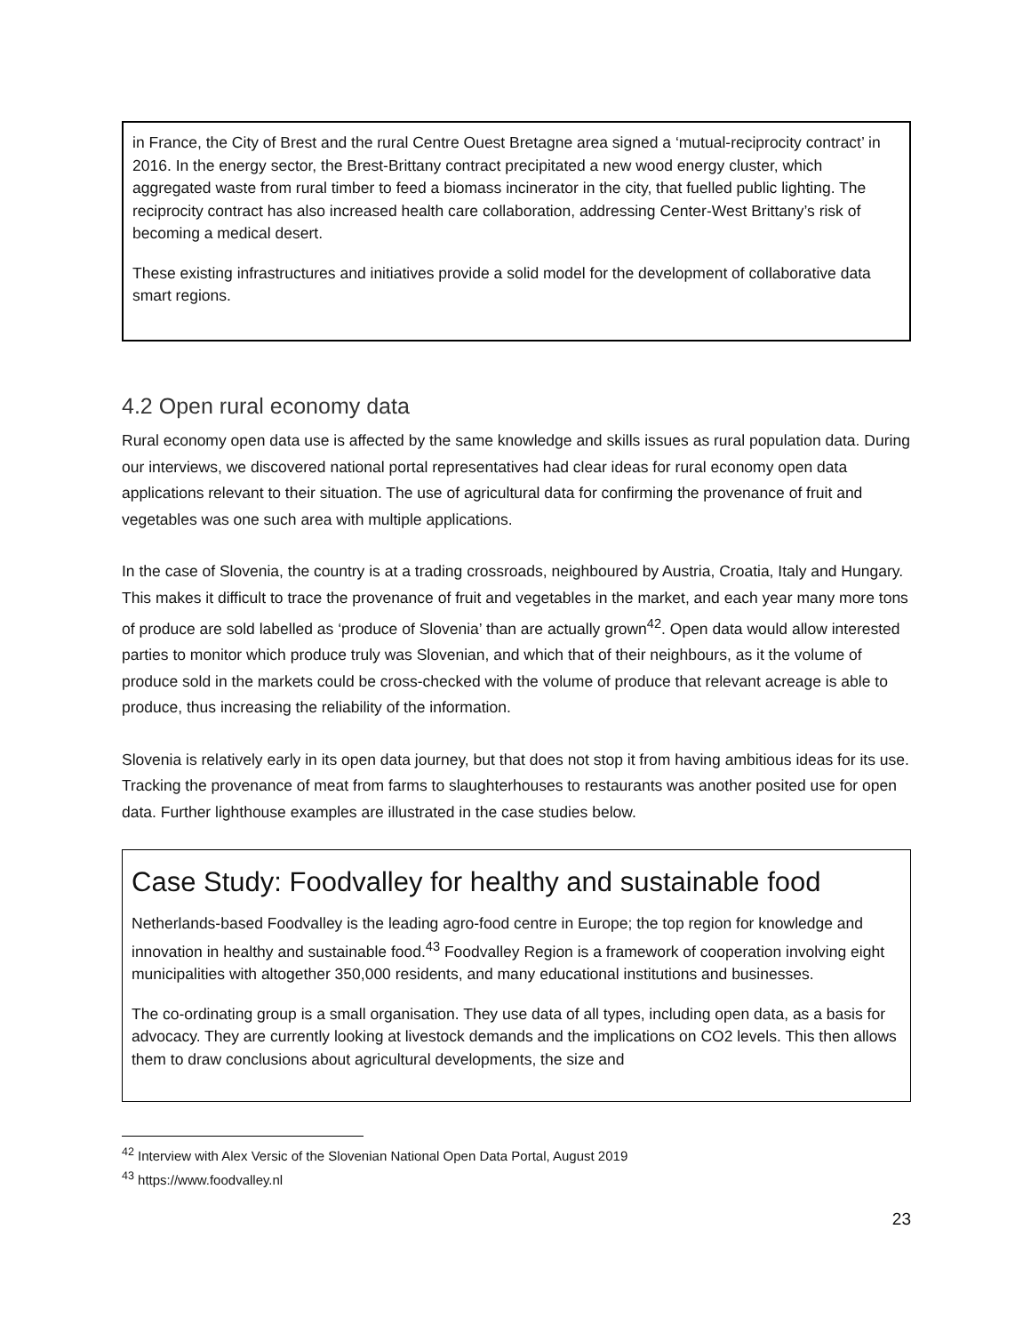in France, the City of Brest and the rural Centre Ouest Bretagne area signed a ‘mutual-reciprocity contract’ in 2016. In the energy sector, the Brest-Brittany contract precipitated a new wood energy cluster, which aggregated waste from rural timber to feed a biomass incinerator in the city, that fuelled public lighting. The reciprocity contract has also increased health care collaboration, addressing Center-West Brittany’s risk of becoming a medical desert.
These existing infrastructures and initiatives provide a solid model for the development of collaborative data smart regions.
4.2 Open rural economy data
Rural economy open data use is affected by the same knowledge and skills issues as rural population data. During our interviews, we discovered national portal representatives had clear ideas for rural economy open data applications relevant to their situation. The use of agricultural data for confirming the provenance of fruit and vegetables was one such area with multiple applications.
In the case of Slovenia, the country is at a trading crossroads, neighboured by Austria, Croatia, Italy and Hungary. This makes it difficult to trace the provenance of fruit and vegetables in the market, and each year many more tons of produce are sold labelled as ‘produce of Slovenia’ than are actually grown<sup>42</sup>. Open data would allow interested parties to monitor which produce truly was Slovenian, and which that of their neighbours, as it the volume of produce sold in the markets could be cross-checked with the volume of produce that relevant acreage is able to produce, thus increasing the reliability of the information.
Slovenia is relatively early in its open data journey, but that does not stop it from having ambitious ideas for its use. Tracking the provenance of meat from farms to slaughterhouses to restaurants was another posited use for open data. Further lighthouse examples are illustrated in the case studies below.
Case Study: Foodvalley for healthy and sustainable food
Netherlands-based Foodvalley is the leading agro-food centre in Europe; the top region for knowledge and innovation in healthy and sustainable food.<sup>43</sup> Foodvalley Region is a framework of cooperation involving eight municipalities with altogether 350,000 residents, and many educational institutions and businesses.
The co-ordinating group is a small organisation. They use data of all types, including open data, as a basis for advocacy. They are currently looking at livestock demands and the implications on CO2 levels. This then allows them to draw conclusions about agricultural developments, the size and
<sup>42</sup> Interview with Alex Versic of the Slovenian National Open Data Portal, August 2019
<sup>43</sup> https://www.foodvalley.nl
23